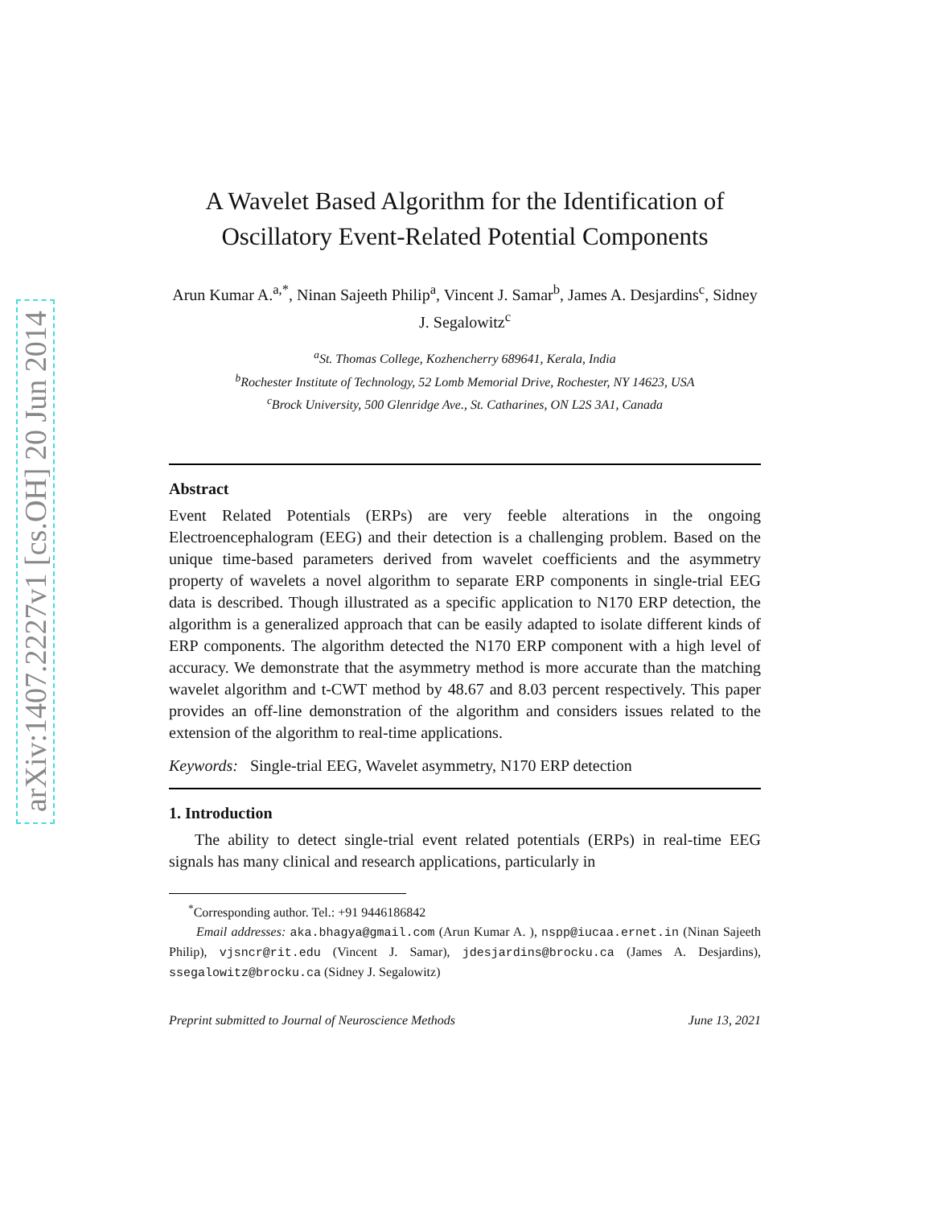arXiv:1407.2227v1 [cs.OH] 20 Jun 2014
A Wavelet Based Algorithm for the Identification of
Oscillatory Event-Related Potential Components
Arun Kumar A.<sup>a,*</sup>, Ninan Sajeeth Philip<sup>a</sup>, Vincent J. Samar<sup>b</sup>, James A. Desjardins<sup>c</sup>, Sidney J. Segalowitz<sup>c</sup>
<sup>a</sup> St. Thomas College, Kozhencherry 689641, Kerala, India
<sup>b</sup> Rochester Institute of Technology, 52 Lomb Memorial Drive, Rochester, NY 14623, USA
<sup>c</sup> Brock University, 500 Glenridge Ave., St. Catharines, ON L2S 3A1, Canada
Abstract
Event Related Potentials (ERPs) are very feeble alterations in the ongoing Electroencephalogram (EEG) and their detection is a challenging problem. Based on the unique time-based parameters derived from wavelet coefficients and the asymmetry property of wavelets a novel algorithm to separate ERP components in single-trial EEG data is described. Though illustrated as a specific application to N170 ERP detection, the algorithm is a generalized approach that can be easily adapted to isolate different kinds of ERP components. The algorithm detected the N170 ERP component with a high level of accuracy. We demonstrate that the asymmetry method is more accurate than the matching wavelet algorithm and t-CWT method by 48.67 and 8.03 percent respectively. This paper provides an off-line demonstration of the algorithm and considers issues related to the extension of the algorithm to real-time applications.
Keywords: Single-trial EEG, Wavelet asymmetry, N170 ERP detection
1. Introduction
The ability to detect single-trial event related potentials (ERPs) in real-time EEG signals has many clinical and research applications, particularly in
<sup>*</sup> Corresponding author. Tel.: +91 9446186842
Email addresses: aka.bhagya@gmail.com (Arun Kumar A. ), nspp@iucaa.ernet.in (Ninan Sajeeth Philip), vjsncr@rit.edu (Vincent J. Samar), jdesjardins@brocku.ca (James A. Desjardins), ssegalowitz@brocku.ca (Sidney J. Segalowitz)
Preprint submitted to Journal of Neuroscience Methods June 13, 2021